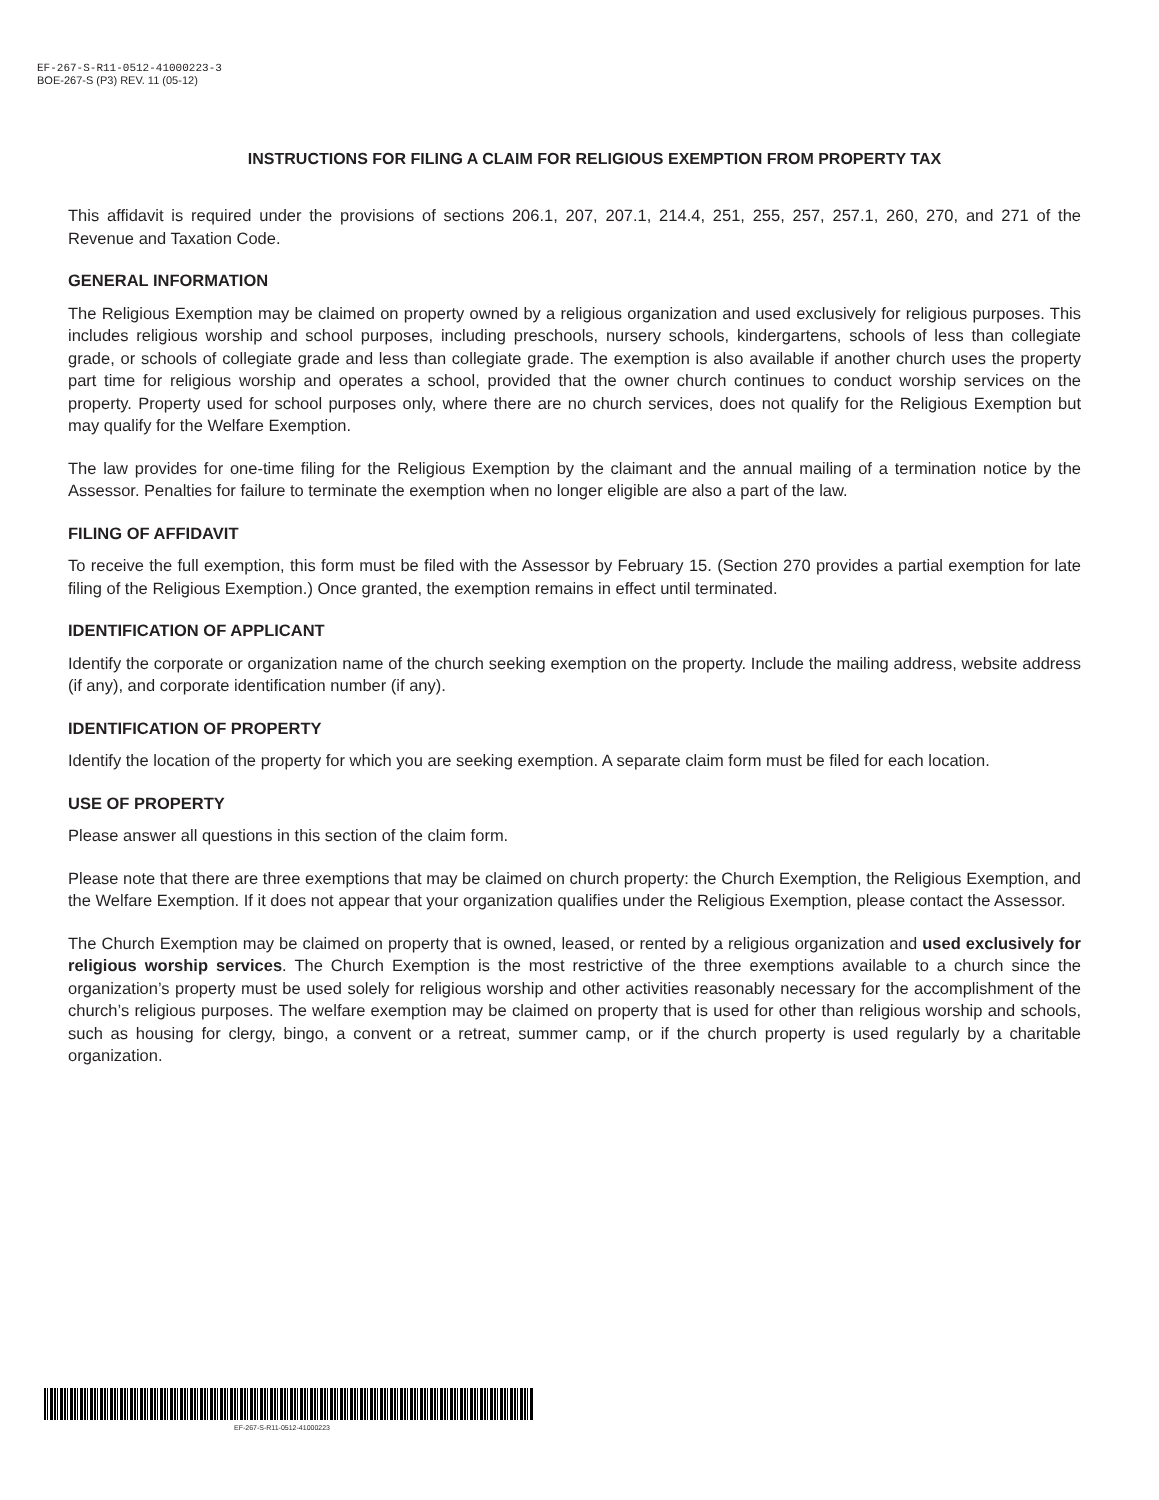EF-267-S-R11-0512-41000223-3
BOE-267-S (P3) REV. 11 (05-12)
INSTRUCTIONS FOR FILING A CLAIM FOR RELIGIOUS EXEMPTION FROM PROPERTY TAX
This affidavit is required under the provisions of sections 206.1, 207, 207.1, 214.4, 251, 255, 257, 257.1, 260, 270, and 271 of the Revenue and Taxation Code.
GENERAL INFORMATION
The Religious Exemption may be claimed on property owned by a religious organization and used exclusively for religious purposes. This includes religious worship and school purposes, including preschools, nursery schools, kindergartens, schools of less than collegiate grade, or schools of collegiate grade and less than collegiate grade. The exemption is also available if another church uses the property part time for religious worship and operates a school, provided that the owner church continues to conduct worship services on the property. Property used for school purposes only, where there are no church services, does not qualify for the Religious Exemption but may qualify for the Welfare Exemption.
The law provides for one-time filing for the Religious Exemption by the claimant and the annual mailing of a termination notice by the Assessor. Penalties for failure to terminate the exemption when no longer eligible are also a part of the law.
FILING OF AFFIDAVIT
To receive the full exemption, this form must be filed with the Assessor by February 15. (Section 270 provides a partial exemption for late filing of the Religious Exemption.) Once granted, the exemption remains in effect until terminated.
IDENTIFICATION OF APPLICANT
Identify the corporate or organization name of the church seeking exemption on the property. Include the mailing address, website address (if any), and corporate identification number (if any).
IDENTIFICATION OF PROPERTY
Identify the location of the property for which you are seeking exemption. A separate claim form must be filed for each location.
USE OF PROPERTY
Please answer all questions in this section of the claim form.
Please note that there are three exemptions that may be claimed on church property: the Church Exemption, the Religious Exemption, and the Welfare Exemption. If it does not appear that your organization qualifies under the Religious Exemption, please contact the Assessor.
The Church Exemption may be claimed on property that is owned, leased, or rented by a religious organization and used exclusively for religious worship services. The Church Exemption is the most restrictive of the three exemptions available to a church since the organization’s property must be used solely for religious worship and other activities reasonably necessary for the accomplishment of the church’s religious purposes. The welfare exemption may be claimed on property that is used for other than religious worship and schools, such as housing for clergy, bingo, a convent or a retreat, summer camp, or if the church property is used regularly by a charitable organization.
EF-267-S-R11-0512-41000223